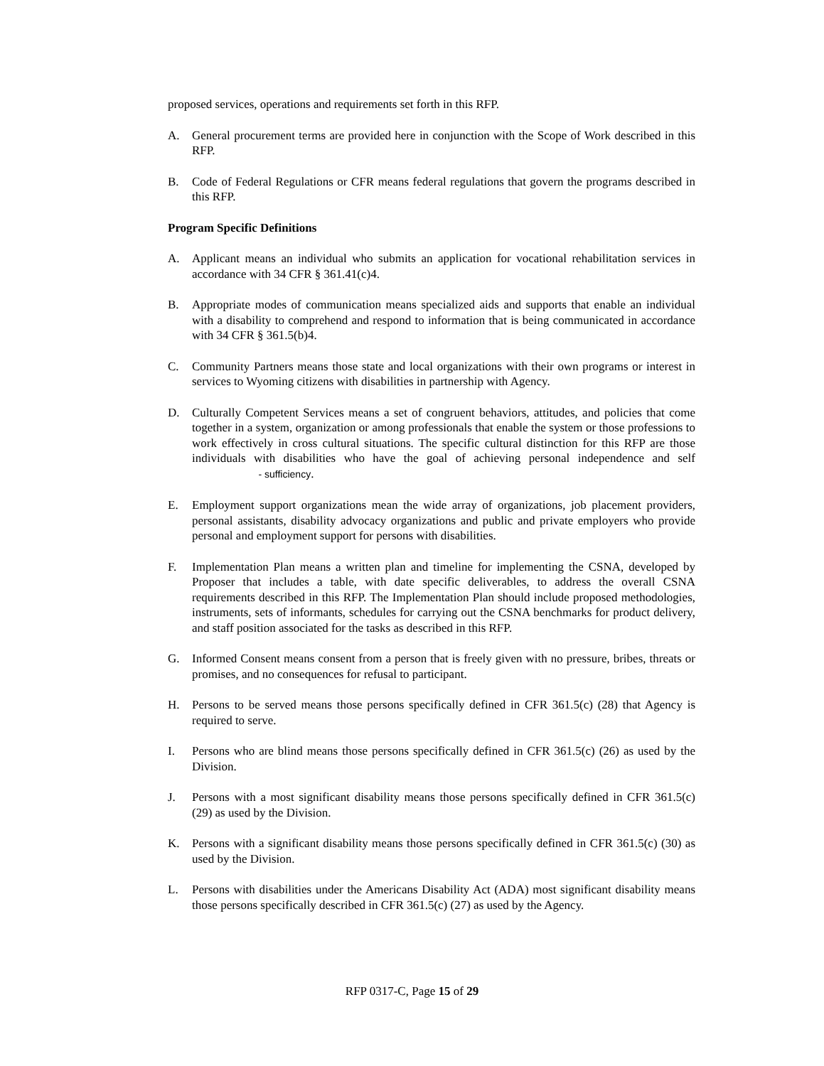proposed services, operations and requirements set forth in this RFP.
A. General procurement terms are provided here in conjunction with the Scope of Work described in this RFP.
B. Code of Federal Regulations or CFR means federal regulations that govern the programs described in this RFP.
Program Specific Definitions
A. Applicant means an individual who submits an application for vocational rehabilitation services in accordance with 34 CFR § 361.41(c)4.
B. Appropriate modes of communication means specialized aids and supports that enable an individual with a disability to comprehend and respond to information that is being communicated in accordance with 34 CFR § 361.5(b)4.
C. Community Partners means those state and local organizations with their own programs or interest in services to Wyoming citizens with disabilities in partnership with Agency.
D. Culturally Competent Services means a set of congruent behaviors, attitudes, and policies that come together in a system, organization or among professionals that enable the system or those professions to work effectively in cross cultural situations. The specific cultural distinction for this RFP are those individuals with disabilities who have the goal of achieving personal independence and self - sufficiency.
E. Employment support organizations mean the wide array of organizations, job placement providers, personal assistants, disability advocacy organizations and public and private employers who provide personal and employment support for persons with disabilities.
F. Implementation Plan means a written plan and timeline for implementing the CSNA, developed by Proposer that includes a table, with date specific deliverables, to address the overall CSNA requirements described in this RFP. The Implementation Plan should include proposed methodologies, instruments, sets of informants, schedules for carrying out the CSNA benchmarks for product delivery, and staff position associated for the tasks as described in this RFP.
G. Informed Consent means consent from a person that is freely given with no pressure, bribes, threats or promises, and no consequences for refusal to participant.
H. Persons to be served means those persons specifically defined in CFR 361.5(c) (28) that Agency is required to serve.
I. Persons who are blind means those persons specifically defined in CFR 361.5(c) (26) as used by the Division.
J. Persons with a most significant disability means those persons specifically defined in CFR 361.5(c) (29) as used by the Division.
K. Persons with a significant disability means those persons specifically defined in CFR 361.5(c) (30) as used by the Division.
L. Persons with disabilities under the Americans Disability Act (ADA) most significant disability means those persons specifically described in CFR 361.5(c) (27) as used by the Agency.
RFP 0317-C, Page 15 of 29